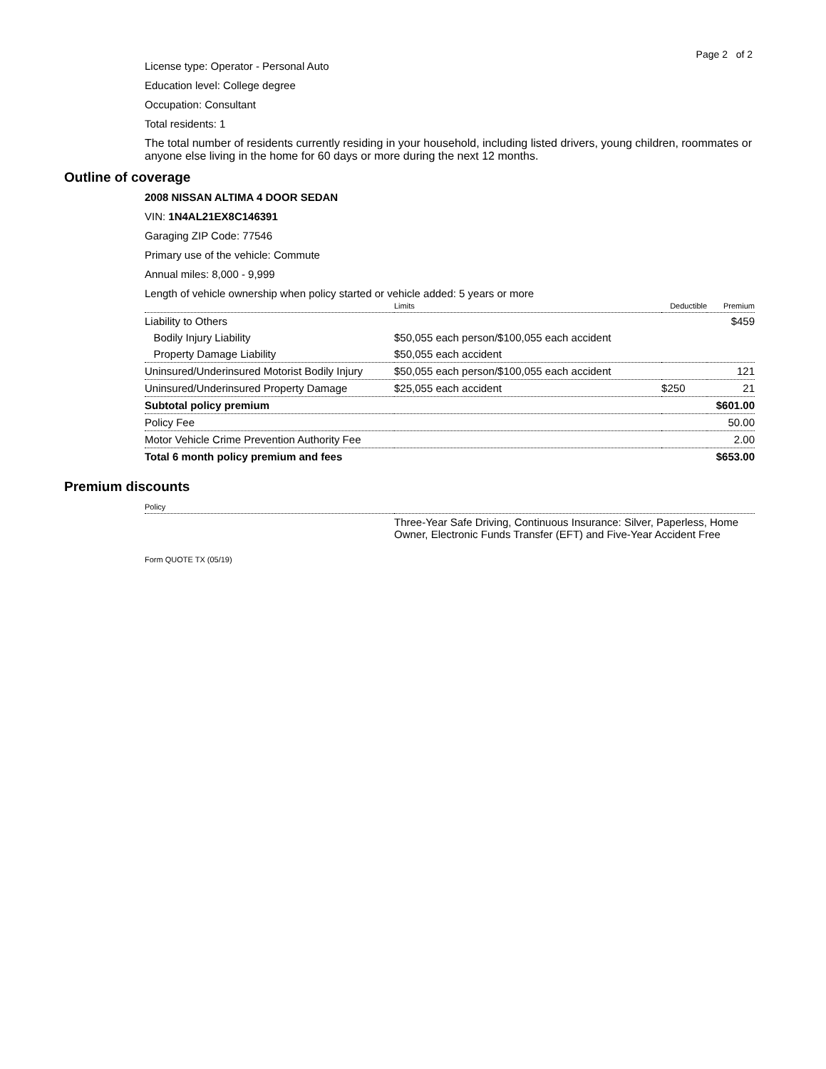Page 2 of 2
License type: Operator - Personal Auto
Education level: College degree
Occupation: Consultant
Total residents: 1
The total number of residents currently residing in your household, including listed drivers, young children, roommates or anyone else living in the home for 60 days or more during the next 12 months.
Outline of coverage
2008 NISSAN ALTIMA 4 DOOR SEDAN
VIN: 1N4AL21EX8C146391
Garaging ZIP Code: 77546
Primary use of the vehicle: Commute
Annual miles: 8,000 - 9,999
Length of vehicle ownership when policy started or vehicle added: 5 years or more
| | Limits | Deductible | Premium |
| --- | --- | --- | --- |
| Liability to Others | | | $459 |
| Bodily Injury Liability | $50,055 each person/$100,055 each accident | | |
| Property Damage Liability | $50,055 each accident | | |
| Uninsured/Underinsured Motorist Bodily Injury | $50,055 each person/$100,055 each accident | | 121 |
| Uninsured/Underinsured Property Damage | $25,055 each accident | $250 | 21 |
| Subtotal policy premium | | | $601.00 |
| Policy Fee | | | 50.00 |
| Motor Vehicle Crime Prevention Authority Fee | | | 2.00 |
| Total 6 month policy premium and fees | | | $653.00 |
Premium discounts
| Policy | |
| --- | --- |
| | Three-Year Safe Driving, Continuous Insurance: Silver, Paperless, Home Owner, Electronic Funds Transfer (EFT) and Five-Year Accident Free |
Form QUOTE TX (05/19)